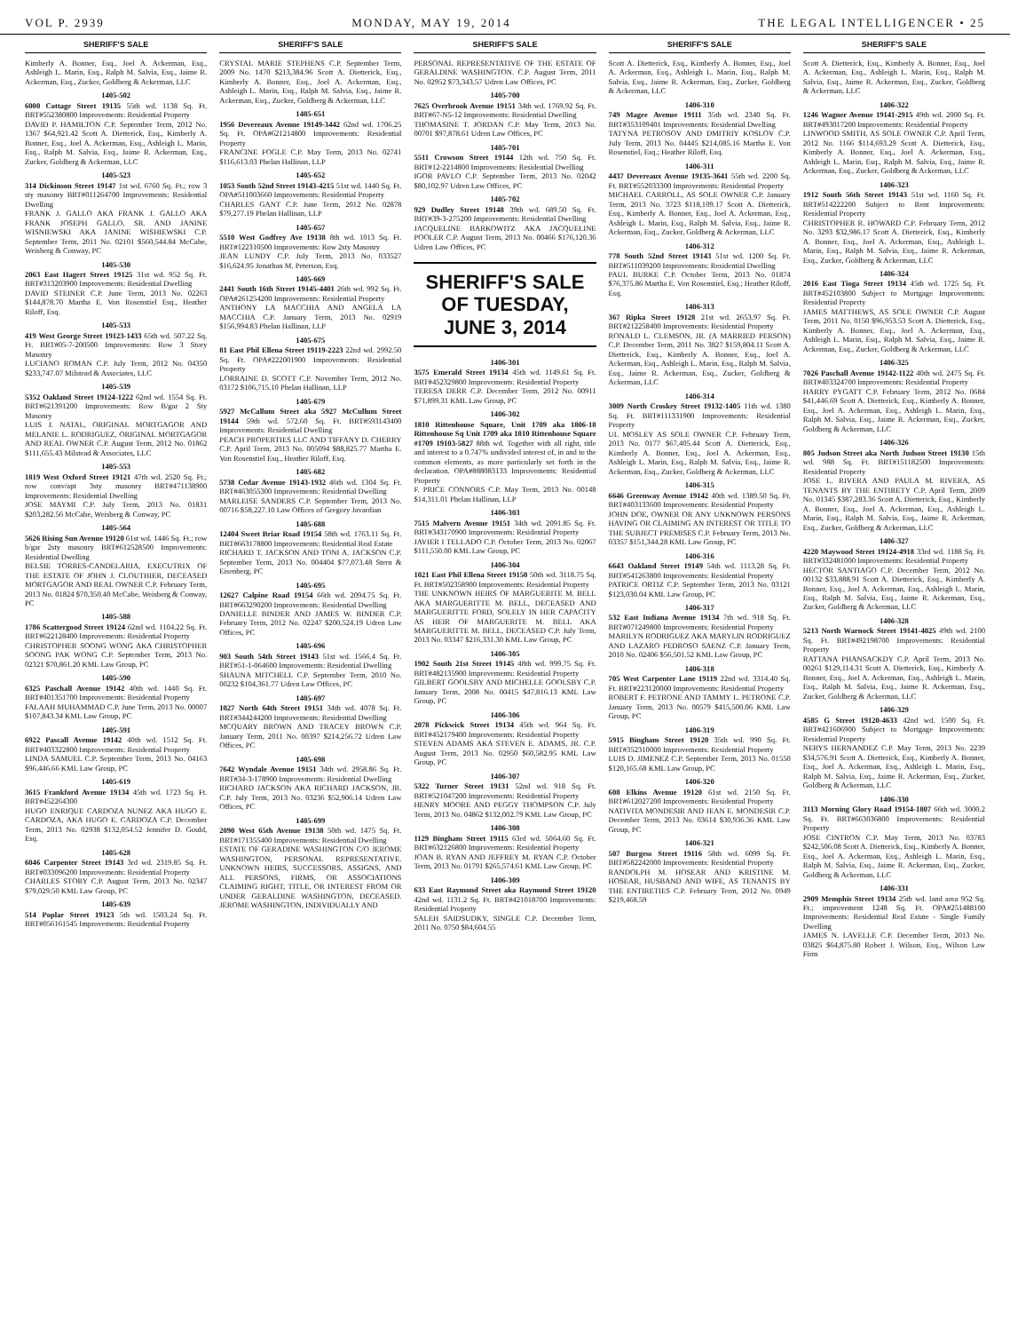VOL P. 2939 MONDAY, MAY 19, 2014 THE LEGAL INTELLIGENCER • 25
SHERIFF'S SALE
Kimberly A. Bonner, Esq., Joel A. Ackerman, Esq., Ashleigh L. Marin, Esq., Ralph M. Salvia, Esq., Jaime R. Ackerman, Esq., Zucker, Goldberg & Ackerman, LLC
1405-502
6000 Cottage Street 19135 55th wd. 1138 Sq. Ft. BRT#552380800 Improvements: Residential Property
DAVID P. HAMILTON C.P. September Term, 2012 No. 1367 $64,921.42 Scott A. Dietterick, Esq., Kimberly A. Bonner, Esq., Joel A. Ackerman, Esq., Ashleigh L. Marin, Esq., Ralph M. Salvia, Esq., Jaime R. Ackerman, Esq., Zucker, Goldberg & Ackerman, LLC
1405-523
314 Dickinson Street 19147 1st wd. 6760 Sq. Ft.; row 3 sty masonry BRT#011264700 Improvements: Residential Dwelling
FRANK J. GALLO AKA FRANK J. GALLO AKA FRANK JOSEPH GALLO, SR. AND JANINE WISNIEWSKI AKA JANINE WISHIEWSKI C.P. September Term, 2011 No. 02101 $560,544.84 McCabe, Weisberg & Conway, PC
1405-530
2063 East Hagert Street 19125 31st wd. 952 Sq. Ft. BRT#313203900 Improvements: Residential Dwelling
DAVID STEINER C.P. June Term, 2013 No. 02263 $144,878.70 Martha E. Von Rosenstiel Esq., Heather Riloff, Esq.
1405-533
419 West George Street 19123-1433 65th wd. 507.22 Sq. Ft. BRT#05-7-200500 Improvements: Row 3 Story Masonry
LUCIANO ROMAN C.P. July Term, 2012 No. 04350 $233,747.07 Milstead & Associates, LLC
1405-539
5352 Oakland Street 19124-1222 62nd wd. 1554 Sq. Ft. BRT#621391200 Improvements: Row B/gar 2 Sty Masonry
LUIS J. NATAL, ORIGINAL MORTGAGOR AND MELANIE L. RODRIGUEZ, ORIGINAL MORTGAGOR AND REAL OWNER C.P. August Term, 2012 No. 01862 $111,655.43 Milstead & Associates, LLC
1405-553
1819 West Oxford Street 19121 47th wd. 2520 Sq. Ft.; row conv/apt 3sty masonry BRT#471138900 Improvements: Residential Dwelling
JOSE MAYMI C.P. July Term, 2013 No. 01831 $203,282.56 McCabe, Weisberg & Conway, PC
1405-564
5626 Rising Sun Avenue 19120 61st wd. 1446 Sq. Ft.; row b/gar 2sty masonry BRT#612528500 Improvements: Residential Dwelling
BELSIE TORRES-CANDELARIA, EXECUTRIX OF THE ESTATE OF JOHN J. CLOUTHIER, DECEASED MORTGAGOR AND REAL OWNER C.P. February Term, 2013 No. 01824 $70,350.40 McCabe, Weisberg & Conway, PC
1405-588
1786 Scattergood Street 19124 62nd wd. 1104.22 Sq. Ft. BRT#622128400 Improvements: Residential Property
CHRISTOPHER SOONG WONG AKA CHRISTOPHER SOONG PAK WONG C.P. September Term, 2013 No. 02321 $70,861.20 KML Law Group, PC
1405-590
6325 Paschall Avenue 19142 40th wd. 1440 Sq. Ft. BRT#401351700 Improvements: Residential Property
FALAAH MUHAMMAD C.P. June Term, 2013 No. 00007 $107,843.34 KML Law Group, PC
1405-591
6922 Pascall Avenue 19142 40th wd. 1512 Sq. Ft. BRT#403322800 Improvements: Residential Property
LINDA SAMUEL C.P. September Term, 2013 No. 04163 $96,446.66 KML Law Group, PC
1405-619
3615 Frankford Avenue 19134 45th wd. 1723 Sq. Ft. BRT#452264300
HUGO ENRIQUE CARDOZA NUNEZ AKA HUGO E. CARDOZA, AKA HUGO E. CARDOZA C.P. December Term, 2013 No. 02938 $132,054.52 Jennifer D. Gould, Esq.
1405-628
6046 Carpenter Street 19143 3rd wd. 2319.85 Sq. Ft. BRT#033096200 Improvements: Residential Property
CHARLES STORY C.P. August Term, 2013 No. 02347 $79,029.50 KML Law Group, PC
1405-639
514 Poplar Street 19123 5th wd. 1503.24 Sq. Ft. BRT#056161545 Improvements: Residential Property
SHERIFF'S SALE
CRYSTAL MARIE STEPHENS C.P. September Term, 2009 No. 1470 $213,384.96 Scott A. Dietterick, Esq., Kimberly A. Bonner, Esq., Joel A. Ackerman, Esq., Ashleigh L. Marin, Esq., Ralph M. Salvia, Esq., Jaime R. Ackerman, Esq., Zucker, Goldberg & Ackerman, LLC
1405-651
1956 Devereaux Avenue 19149-3442 62nd wd. 1706.25 Sq. Ft. OPA#621214800 Improvements: Residential Property
FRANCINE FOGLE C.P. May Term, 2013 No. 02741 $116,613.03 Phelan Hallinan, LLP
1405-652
1053 South 52nd Street 19143-4215 51st wd. 1440 Sq. Ft. OPA#511003660 Improvements: Residential Property
CHARLES GANT C.P. June Term, 2012 No. 02878 $79,277.19 Phelan Hallinan, LLP
1405-657
5510 West Godfrey Ave 19138 8th wd. 1013 Sq. Ft. BRT#122310500 Improvements: Row 2sty Masonry
JEAN LUNDY C.P. July Term, 2013 No. 033527 $16,624.95 Jonathan M. Peterson, Esq.
1405-669
2441 South 16th Street 19145-4401 26th wd. 992 Sq. Ft. OPA#261254200 Improvements: Residential Property
ANTHONY LA MACCHIA AND ANGELA LA MACCHIA C.P. January Term, 2013 No. 02919 $156,994.83 Phelan Hallinan, LLP
1405-675
81 East Phil Ellena Street 19119-2223 22nd wd. 2992.50 Sq. Ft. OPA#222001900 Improvements: Residential Property
LORRAINE D. SCOTT C.P. November Term, 2012 No. 03172 $106,715.10 Phelan Hallinan, LLP
1405-679
5927 McCallum Street aka 5927 McCullum Street 19144 59th wd. 572.60 Sq. Ft. BRT#593143400 Improvements: Residential Dwelling
PEACH PROPERTIES LLC AND TIFFANY D. CHERRY C.P. April Term, 2013 No. 005094 $88,825.77 Martha E. Von Rosenstiel Esq., Heather Riloff, Esq.
1405-682
5738 Cedar Avenue 19143-1932 46th wd. 1304 Sq. Ft. BRT#463055300 Improvements: Residential Dwelling
MARLEISE SANDERS C.P. September Term, 2013 No. 00716 $58,227.10 Law Offices of Gregory Javardian
1405-688
12404 Sweet Briar Road 19154 58th wd. 1763.11 Sq. Ft. BRT#663178800 Improvements: Residential Real Estate
RICHARD T. JACKSON AND TONI A. JACKSON C.P. September Term, 2013 No. 004404 $77,073.48 Stern & Eisenberg, PC
1405-695
12627 Calpine Road 19154 66th wd. 2094.75 Sq. Ft. BRT#663290200 Improvements: Residential Dwelling
DANIELLE BINDER AND JAMES W. BINDER C.P. February Term, 2012 No. 02247 $200,524.19 Udren Law Offices, PC
1405-696
903 South 54th Street 19143 51st wd. 1566.4 Sq. Ft. BRT#51-1-064600 Improvements: Residential Dwelling
SHAUNA MITCHELL C.P. September Term, 2010 No. 00232 $104,361.77 Udren Law Offices, PC
1405-697
1027 North 64th Street 19151 34th wd. 4078 Sq. Ft. BRT#344244200 Improvements: Residential Dwelling
MCQUARY BROWN AND TRACEY BROWN C.P. January Term, 2011 No. 00397 $214,256.72 Udren Law Offices, PC
1405-698
7642 Wyndale Avenue 19151 34th wd. 2958.86 Sq. Ft. BRT#34-3-178900 Improvements: Residential Dwelling
RICHARD JACKSON AKA RICHARD JACKSON, JR. C.P. July Term, 2013 No. 03236 $52,906.14 Udren Law Offices, PC
1405-699
2090 West 65th Avenue 19138 50th wd. 1475 Sq. Ft. BRT#171355400 Improvements: Residential Dwelling
ESTATE OF GERADINE WASHINGTON C/O JEROME WASHINGTON, PERSONAL REPRESENTATIVE. UNKNOWN HEIRS, SUCCESSORS, ASSIGNS, AND ALL PERSONS, FIRMS, OR ASSOCIATIONS CLAIMING RIGHT, TITLE, OR INTEREST FROM OR UNDER GERALDINE WASHINGTON, DECEASED. JEROME WASHINGTON, INDIVIDUALLY AND
SHERIFF'S SALE
PERSONAL REPRESENTATIVE OF THE ESTATE OF GERALDINE WASHINGTON. C.P. August Term, 2011 No. 02952 $73,343.57 Udren Law Offices, PC
1405-700
7625 Overbrook Avenue 19151 34th wd. 1769.92 Sq. Ft. BRT#67-N5-12 Improvements: Residential Dwelling
THOMASINE T. JORDAN C.P. May Term, 2013 No. 00701 $97,878.61 Udren Law Offices, PC
1405-701
5511 Crowson Street 19144 12th wd. 750 Sq. Ft. BRT#12-2214800 Improvements: Residential Dwelling
IGOR PAVLO C.P. September Term, 2013 No. 02042 $80,102.97 Udren Law Offices, PC
1405-702
929 Dudley Street 19148 39th wd. 689.50 Sq. Ft. BRT#39-3-275200 Improvements: Residential Dwelling
JACQUELINE BARKOWITZ AKA JACQUELINE POOLER C.P. August Term, 2013 No. 00466 $176,120.36 Udren Law Offices, PC
SHERIFF'S SALE
OF TUESDAY,
JUNE 3, 2014
1406-301
3575 Emerald Street 19134 45th wd. 1149.61 Sq. Ft. BRT#452329800 Improvements: Residential Property
TERESA DERR C.P. December Term, 2012 No. 00911 $71,899.31 KML Law Group, PC
1406-302
1810 Rittenhouse Square, Unit 1709 aka 1806-18 Rittenhouse Sq Unit 1709 aka 1810 Rittenhouse Square #1709 19103-5827 88th wd. Together with all right, title and interest to a 0.747% undivided interest of, in and to the common elements, as more particularly set forth in the declaration. OPA#888083133 Improvements: Residential Property
F. PRICE CONNORS C.P. May Term, 2013 No. 00148 $14,311.01 Phelan Hallinan, LLP
1406-303
7515 Malvern Avenue 19151 34th wd. 2091.85 Sq. Ft. BRT#343170900 Improvements: Residential Property
JAVIER I TELLADO C.P. October Term, 2013 No. 02067 $111,550.00 KML Law Group, PC
1406-304
1021 East Phil Ellena Street 19150 50th wd. 3118.75 Sq. Ft. BRT#502358900 Improvements: Residential Property
THE UNKNOWN HEIRS OF MARGUERITE M. BELL AKA MARGUERITTE M. BELL, DECEASED AND MARGUERITTE FORD, SOLELY IN HER CAPACITY AS HEIR OF MARGUERITE M. BELL AKA MARGUERITTE M. BELL, DECEASED C.P. July Term, 2013 No. 03347 $216,331.30 KML Law Group, PC
1406-305
1902 South 21st Street 19145 48th wd. 999.75 Sq. Ft. BRT#482135900 Improvements: Residential Property
GILBERT GOOLSBY AND MICHELLE GOOLSBY C.P. January Term, 2008 No. 00415 $47,816.13 KML Law Group, PC
1406-306
2078 Pickwick Street 19134 45th wd. 964 Sq. Ft. BRT#452179400 Improvements: Residential Property
STEVEN ADAMS AKA STEVEN E. ADAMS, JR. C.P. August Term, 2013 No. 02950 $60,582.95 KML Law Group, PC
1406-307
5322 Turner Street 19131 52nd wd. 918 Sq. Ft. BRT#521047200 Improvements: Residential Property
HENRY MOORE AND PEGGY THOMPSON C.P. July Term, 2013 No. 04862 $132,002.79 KML Law Group, PC
1406-308
1129 Bingham Street 19115 63rd wd. 5064.60 Sq. Ft. BRT#632126800 Improvements: Residential Property
JOAN B. RYAN AND JEFFREY M. RYAN C.P. October Term, 2013 No. 01791 $265,574.61 KML Law Group, PC
1406-309
633 East Raymond Street aka Raymond Street 19120 42nd wd. 1131.2 Sq. Ft. BRT#421018700 Improvements: Residential Property
SALEH SAIDSUDKY, SINGLE C.P. December Term, 2011 No. 0750 $84,604.55
SHERIFF'S SALE
Scott A. Dietterick, Esq., Kimberly A. Bonner, Esq., Joel A. Ackerman, Esq., Ashleigh L. Marin, Esq., Ralph M. Salvia, Esq., Jaime R. Ackerman, Esq., Zucker, Goldberg & Ackerman, LLC
1406-310
749 Magee Avenue 19111 35th wd. 2340 Sq. Ft. BRT#353109401 Improvements: Residential Dwelling
TATYNA PETROSOV AND DMITRIY KOSLOV C.P. July Term, 2013 No. 04445 $214,085.16 Martha E. Von Rosenstiel, Esq.; Heather Riloff, Esq.
1406-311
4437 Devereaux Avenue 19135-3641 55th wd. 2200 Sq. Ft. BRT#552033300 Improvements: Residential Property
MICHAEL CARROLL, AS SOLE OWNER C.P. January Term, 2013 No. 3723 $118,109.17 Scott A. Dietterick, Esq., Kimberly A. Bonner, Esq., Joel A. Ackerman, Esq., Ashleigh L. Marin, Esq., Ralph M. Salvia, Esq., Jaime R. Ackerman, Esq., Zucker, Goldberg & Ackerman, LLC
1406-312
778 South 52nd Street 19143 51st wd. 1200 Sq. Ft. BRT#511039200 Improvements: Residential Dwelling
PAUL BURKE C.P. October Term, 2013 No. 01874 $76,375.86 Martha E. Von Rosenstiel, Esq.; Heather Riloff, Esq.
1406-313
367 Ripka Street 19128 21st wd. 2653.97 Sq. Ft. BRT#212258400 Improvements: Residential Property
RONALD L. CLEMSON, JR. (A MARRIED PERSON) C.P. December Term, 2011 No. 3827 $159,804.11 Scott A. Dietterick, Esq., Kimberly A. Bonner, Esq., Joel A. Ackerman, Esq., Ashleigh L. Marin, Esq., Ralph M. Salvia, Esq., Jaime R. Ackerman, Esq., Zucker, Goldberg & Ackerman, LLC
1406-314
3009 North Croskey Street 19132-1405 11th wd. 1380 Sq. Ft. BRT#111331900 Improvements: Residential Property
UL MOSLEY AS SOLE OWNER C.P. February Term, 2013 No. 0177 $67,405.44 Scott A. Dietterick, Esq., Kimberly A. Bonner, Esq., Joel A. Ackerman, Esq., Ashleigh L. Marin, Esq., Ralph M. Salvia, Esq., Jaime R. Ackerman, Esq., Zucker, Goldberg & Ackerman, LLC
1406-315
6646 Greenway Avenue 19142 40th wd. 1389.50 Sq. Ft. BRT#403133600 Improvements: Residential Property
JOHN DOE, OWNER OR ANY UNKNOWN PERSONS HAVING OR CLAIMING AN INTEREST OR TITLE TO THE SUBJECT PREMISES C.P. February Term, 2013 No. 03357 $151,344.28 KML Law Group, PC
1406-316
6643 Oakland Street 19149 54th wd. 1113.28 Sq. Ft. BRT#541263800 Improvements: Residential Property
PATRICE ORTIZ C.P. September Term, 2013 No. 03121 $123,030.04 KML Law Group, PC
1406-317
532 East Indiana Avenue 19134 7th wd. 918 Sq. Ft. BRT#071249800 Improvements: Residential Property
MARILYN RODRIGUEZ AKA MARYLIN RODRIGUEZ AND LAZARO PEDROSO SAENZ C.P. January Term, 2010 No. 02406 $56,501.52 KML Law Group, PC
1406-318
705 West Carpenter Lane 19119 22nd wd. 3314.40 Sq. Ft. BRT#223120000 Improvements: Residential Property
ROBERT F. PETRONE AND TAMMY L. PETRONE C.P. January Term, 2013 No. 00579 $415,500.06 KML Law Group, PC
1406-319
5915 Bingham Street 19120 35th wd. 990 Sq. Ft. BRT#352310000 Improvements: Residential Property
LUIS D. JIMENEZ C.P. September Term, 2013 No. 01550 $120,165.68 KML Law Group, PC
1406-320
608 Elkins Avenue 19120 61st wd. 2150 Sq. Ft. BRT#612027200 Improvements: Residential Property
NATIVITA MONDESIR AND JEAN E. MONDESIR C.P. December Term, 2013 No. 03614 $30,936.36 KML Law Group, PC
1406-321
507 Burgess Street 19116 58th wd. 6099 Sq. Ft. BRT#582242000 Improvements: Residential Property
RANDOLPH M. HOSEAR AND KRISTINE M. HOSEAR, HUSBAND AND WIFE, AS TENANTS BY THE ENTIRETIES C.P. February Term, 2012 No. 0949 $219,468.59
SHERIFF'S SALE
Scott A. Dietterick, Esq., Kimberly A. Bonner, Esq., Joel A. Ackerman, Esq., Ashleigh L. Marin, Esq., Ralph M. Salvia, Esq., Jaime R. Ackerman, Esq., Zucker, Goldberg & Ackerman, LLC
1406-322
1246 Wagner Avenue 19141-2915 49th wd. 2000 Sq. Ft. BRT#493017200 Improvements: Residential Property
LINWOOD SMITH, AS SOLE OWNER C.P. April Term, 2012 No. 1166 $114,693.29 Scott A. Dietterick, Esq., Kimberly A. Bonner, Esq., Joel A. Ackerman, Esq., Ashleigh L. Marin, Esq., Ralph M. Salvia, Esq., Jaime R. Ackerman, Esq., Zucker, Goldberg & Ackerman, LLC
1406-323
1912 South 56th Street 19143 51st wd. 1160 Sq. Ft. BRT#514222200 Subject to Rent Improvements: Residential Property
CHRISTOPHER R. HOWARD C.P. February Term, 2012 No. 3293 $32,986.17 Scott A. Dietterick, Esq., Kimberly A. Bonner, Esq., Joel A. Ackerman, Esq., Ashleigh L. Marin, Esq., Ralph M. Salvia, Esq., Jaime R. Ackerman, Esq., Zucker, Goldberg & Ackerman, LLC
1406-324
2016 East Tioga Street 19134 45th wd. 1725 Sq. Ft. BRT#452103800 Subject to Mortgage Improvements: Residential Property
JAMES MATTHEWS, AS SOLE OWNER C.P. August Term, 2011 No. 0150 $96,953.53 Scott A. Dietterick, Esq., Kimberly A. Bonner, Esq., Joel A. Ackerman, Esq., Ashleigh L. Marin, Esq., Ralph M. Salvia, Esq., Jaime R. Ackerman, Esq., Zucker, Goldberg & Ackerman, LLC
1406-325
7026 Paschall Avenue 19142-1122 40th wd. 2475 Sq. Ft. BRT#403324700 Improvements: Residential Property
HARRY PYGATT C.P. February Term, 2012 No. 0684 $41,446.69 Scott A. Dietterick, Esq., Kimberly A. Bonner, Esq., Joel A. Ackerman, Esq., Ashleigh L. Marin, Esq., Ralph M. Salvia, Esq., Jaime R. Ackerman, Esq., Zucker, Goldberg & Ackerman, LLC
1406-326
805 Judson Street aka North Judson Street 19130 15th wd. 988 Sq. Ft. BRT#151182500 Improvements: Residential Property
JOSE L. RIVERA AND PAULA M. RIVERA, AS TENANTS BY THE ENTIRETY C.P. April Term, 2009 No. 01345 $387,283.36 Scott A. Dietterick, Esq., Kimberly A. Bonner, Esq., Joel A. Ackerman, Esq., Ashleigh L. Marin, Esq., Ralph M. Salvia, Esq., Jaime R. Ackerman, Esq., Zucker, Goldberg & Ackerman, LLC
1406-327
4220 Maywood Street 19124-4918 33rd wd. 1188 Sq. Ft. BRT#332481000 Improvements: Residential Property
HECTOR SANTIAGO C.P. December Term, 2012 No. 00132 $33,888.91 Scott A. Dietterick, Esq., Kimberly A. Bonner, Esq., Joel A. Ackerman, Esq., Ashleigh L. Marin, Esq., Ralph M. Salvia, Esq., Jaime R. Ackerman, Esq., Zucker, Goldberg & Ackerman, LLC
1406-328
5213 North Warnock Street 19141-4025 49th wd. 2100 Sq. Ft. BRT#492198700 Improvements: Residential Property
RATTANA PHANSACKDY C.P. April Term, 2013 No. 00261 $129,114.31 Scott A. Dietterick, Esq., Kimberly A. Bonner, Esq., Joel A. Ackerman, Esq., Ashleigh L. Marin, Esq., Ralph M. Salvia, Esq., Jaime R. Ackerman, Esq., Zucker, Goldberg & Ackerman, LLC
1406-329
4585 G Street 19120-4633 42nd wd. 1500 Sq. Ft. BRT#421606900 Subject to Mortgage Improvements: Residential Property
NERYS HERNANDEZ C.P. May Term, 2013 No. 2239 $34,576.91 Scott A. Dietterick, Esq., Kimberly A. Bonner, Esq., Joel A. Ackerman, Esq., Ashleigh L. Marin, Esq., Ralph M. Salvia, Esq., Jaime R. Ackerman, Esq., Zucker, Goldberg & Ackerman, LLC
1406-330
3113 Morning Glory Road 19154-1807 66th wd. 3000.2 Sq. Ft. BRT#663036800 Improvements: Residential Property
JOSE CINTRON C.P. May Term, 2013 No. 03783 $242,506.08 Scott A. Dietterick, Esq., Kimberly A. Bonner, Esq., Joel A. Ackerman, Esq., Ashleigh L. Marin, Esq., Ralph M. Salvia, Esq., Jaime R. Ackerman, Esq., Zucker, Goldberg & Ackerman, LLC
1406-331
2909 Memphis Street 19134 25th wd. land area 952 Sq. Ft.; improvement 1248 Sq. Ft. OPA#251488100 Improvements: Residential Real Estate - Single Family Dwelling
JAMES N. LAVELLE C.P. December Term, 2013 No. 03825 $64,875.80 Robert J. Wilson, Esq., Wilson Law Firm